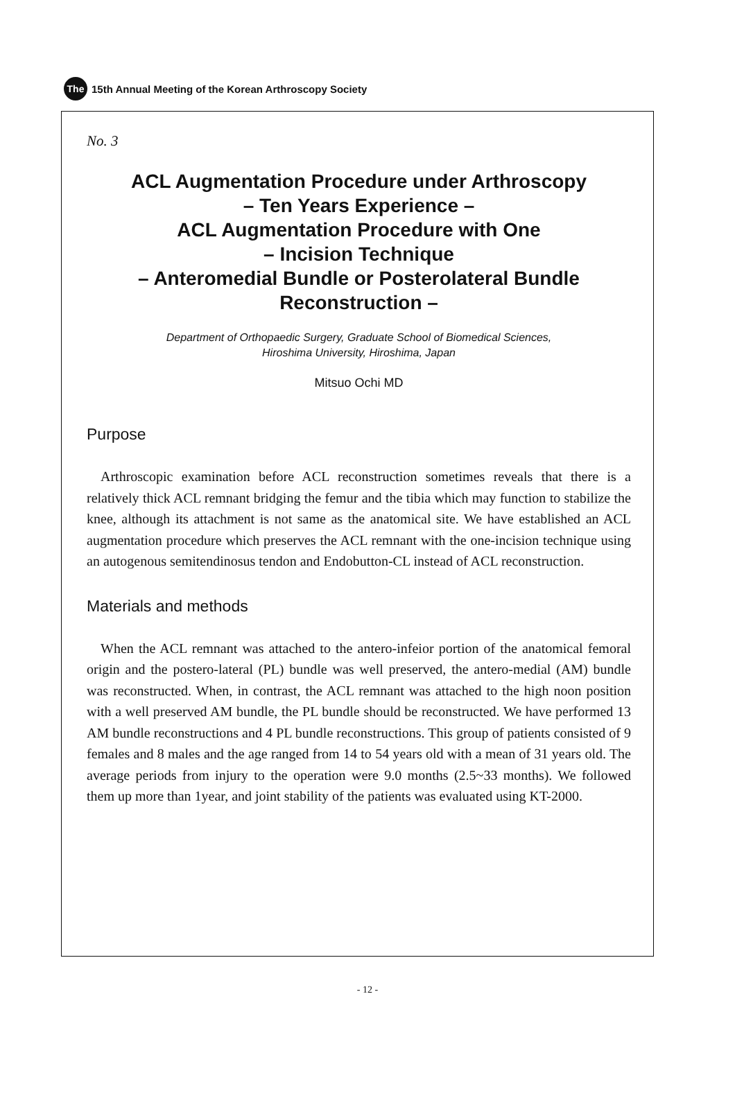The 15th Annual Meeting of the Korean Arthroscopy Society
No. 3
ACL Augmentation Procedure under Arthroscopy
– Ten Years Experience –
ACL Augmentation Procedure with One
– Incision Technique
– Anteromedial Bundle or Posterolateral Bundle
Reconstruction –
Department of Orthopaedic Surgery, Graduate School of Biomedical Sciences,
Hiroshima University, Hiroshima, Japan
Mitsuo Ochi MD
Purpose
Arthroscopic examination before ACL reconstruction sometimes reveals that there is a relatively thick ACL remnant bridging the femur and the tibia which may function to stabilize the knee, although its attachment is not same as the anatomical site. We have established an ACL augmentation procedure which preserves the ACL remnant with the one-incision technique using an autogenous semitendinosus tendon and Endobutton-CL instead of ACL reconstruction.
Materials and methods
When the ACL remnant was attached to the antero-infeior portion of the anatomical femoral origin and the postero-lateral (PL) bundle was well preserved, the antero-medial (AM) bundle was reconstructed. When, in contrast, the ACL remnant was attached to the high noon position with a well preserved AM bundle, the PL bundle should be reconstructed. We have performed 13 AM bundle reconstructions and 4 PL bundle reconstructions. This group of patients consisted of 9 females and 8 males and the age ranged from 14 to 54 years old with a mean of 31 years old. The average periods from injury to the operation were 9.0 months (2.5~33 months). We followed them up more than 1year, and joint stability of the patients was evaluated using KT-2000.
- 12 -